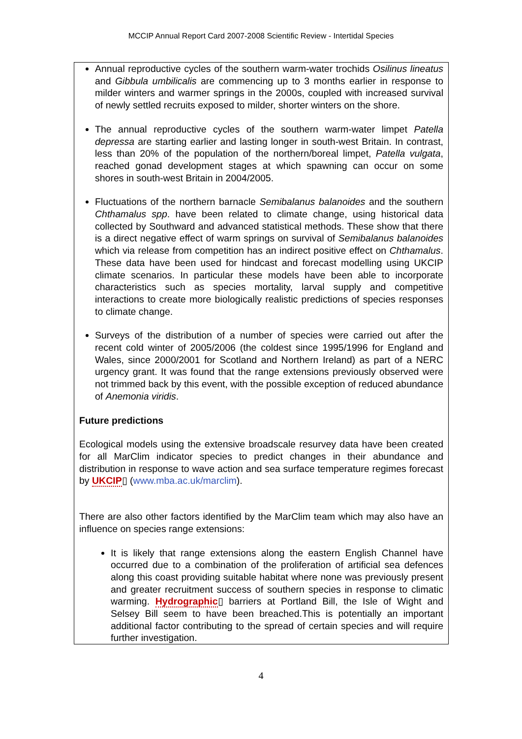MCCIP Annual Report Card 2007-2008 Scientific Review - Intertidal Species
Annual reproductive cycles of the southern warm-water trochids Osilinus lineatus and Gibbula umbilicalis are commencing up to 3 months earlier in response to milder winters and warmer springs in the 2000s, coupled with increased survival of newly settled recruits exposed to milder, shorter winters on the shore.
The annual reproductive cycles of the southern warm-water limpet Patella depressa are starting earlier and lasting longer in south-west Britain. In contrast, less than 20% of the population of the northern/boreal limpet, Patella vulgata, reached gonad development stages at which spawning can occur on some shores in south-west Britain in 2004/2005.
Fluctuations of the northern barnacle Semibalanus balanoides and the southern Chthamalus spp. have been related to climate change, using historical data collected by Southward and advanced statistical methods. These show that there is a direct negative effect of warm springs on survival of Semibalanus balanoides which via release from competition has an indirect positive effect on Chthamalus. These data have been used for hindcast and forecast modelling using UKCIP climate scenarios. In particular these models have been able to incorporate characteristics such as species mortality, larval supply and competitive interactions to create more biologically realistic predictions of species responses to climate change.
Surveys of the distribution of a number of species were carried out after the recent cold winter of 2005/2006 (the coldest since 1995/1996 for England and Wales, since 2000/2001 for Scotland and Northern Ireland) as part of a NERC urgency grant. It was found that the range extensions previously observed were not trimmed back by this event, with the possible exception of reduced abundance of Anemonia viridis.
Future predictions
Ecological models using the extensive broadscale resurvey data have been created for all MarClim indicator species to predict changes in their abundance and distribution in response to wave action and sea surface temperature regimes forecast by UKCIP▯ (www.mba.ac.uk/marclim).
There are also other factors identified by the MarClim team which may also have an influence on species range extensions:
It is likely that range extensions along the eastern English Channel have occurred due to a combination of the proliferation of artificial sea defences along this coast providing suitable habitat where none was previously present and greater recruitment success of southern species in response to climatic warming. Hydrographic▯ barriers at Portland Bill, the Isle of Wight and Selsey Bill seem to have been breached.This is potentially an important additional factor contributing to the spread of certain species and will require further investigation.
4